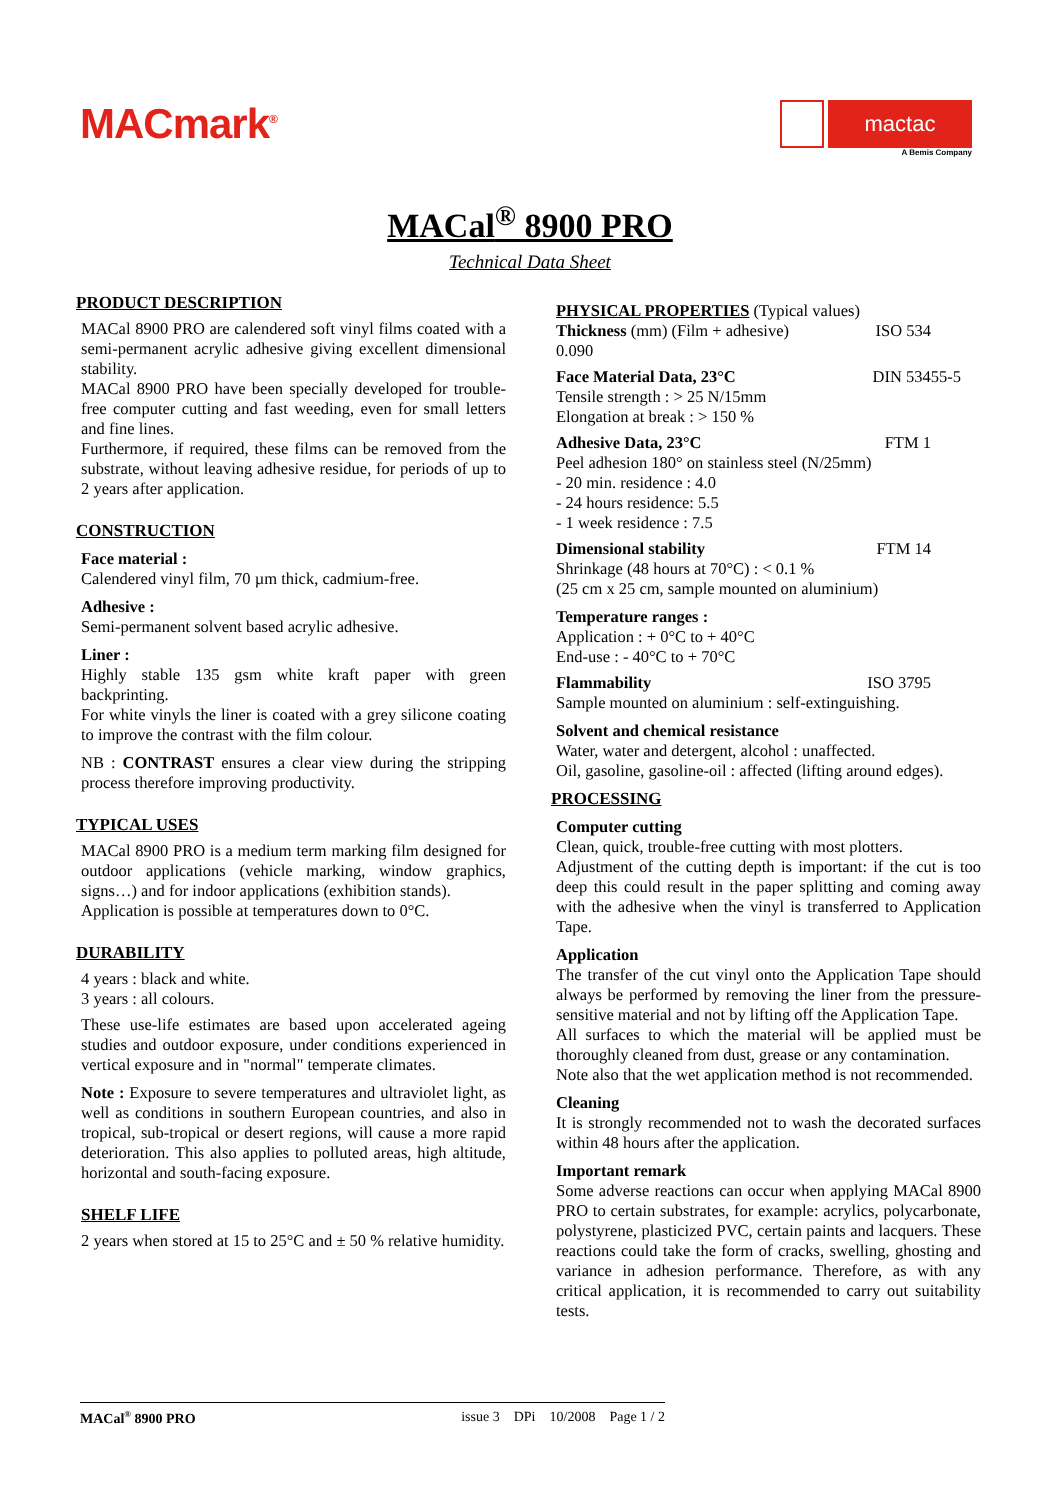MACmark<sup>®</sup>
mactac
A Bemis Company
MACal<sup>®</sup> 8900 PRO
Technical Data Sheet
PRODUCT DESCRIPTION
MACal 8900 PRO are calendered soft vinyl films coated with a semi-permanent acrylic adhesive giving excellent dimensional stability.
MACal 8900 PRO have been specially developed for trouble-free computer cutting and fast weeding, even for small letters and fine lines.
Furthermore, if required, these films can be removed from the substrate, without leaving adhesive residue, for periods of up to 2 years after application.
CONSTRUCTION
Face material :
Calendered vinyl film, 70 µm thick, cadmium-free.
Adhesive :
Semi-permanent solvent based acrylic adhesive.
Liner :
Highly stable 135 gsm white kraft paper with green backprinting.
For white vinyls the liner is coated with a grey silicone coating to improve the contrast with the film colour.
NB : CONTRAST ensures a clear view during the stripping process therefore improving productivity.
TYPICAL USES
MACal 8900 PRO is a medium term marking film designed for outdoor applications (vehicle marking, window graphics, signs…) and for indoor applications (exhibition stands).
Application is possible at temperatures down to 0°C.
DURABILITY
4 years : black and white.
3 years : all colours.
These use-life estimates are based upon accelerated ageing studies and outdoor exposure, under conditions experienced in vertical exposure and in "normal" temperate climates.
Note : Exposure to severe temperatures and ultraviolet light, as well as conditions in southern European countries, and also in tropical, sub-tropical or desert regions, will cause a more rapid deterioration. This also applies to polluted areas, high altitude, horizontal and south-facing exposure.
SHELF LIFE
2 years when stored at 15 to 25°C and ± 50 % relative humidity.
PHYSICAL PROPERTIES (Typical values)
Thickness (mm) (Film + adhesive) ISO 534
0.090
Face Material Data, 23°C DIN 53455-5
Tensile strength : > 25 N/15mm
Elongation at break : > 150 %
Adhesive Data, 23°C FTM 1
Peel adhesion 180° on stainless steel (N/25mm)
- 20 min. residence : 4.0
- 24 hours residence: 5.5
- 1 week residence : 7.5
Dimensional stability FTM 14
Shrinkage (48 hours at 70°C) : < 0.1 %
(25 cm x 25 cm, sample mounted on aluminium)
Temperature ranges :
Application : + 0°C to + 40°C
End-use : - 40°C to + 70°C
Flammability ISO 3795
Sample mounted on aluminium : self-extinguishing.
Solvent and chemical resistance
Water, water and detergent, alcohol : unaffected.
Oil, gasoline, gasoline-oil : affected (lifting around edges).
PROCESSING
Computer cutting
Clean, quick, trouble-free cutting with most plotters.
Adjustment of the cutting depth is important: if the cut is too deep this could result in the paper splitting and coming away with the adhesive when the vinyl is transferred to Application Tape.
Application
The transfer of the cut vinyl onto the Application Tape should always be performed by removing the liner from the pressure-sensitive material and not by lifting off the Application Tape.
All surfaces to which the material will be applied must be thoroughly cleaned from dust, grease or any contamination.
Note also that the wet application method is not recommended.
Cleaning
It is strongly recommended not to wash the decorated surfaces within 48 hours after the application.
Important remark
Some adverse reactions can occur when applying MACal 8900 PRO to certain substrates, for example: acrylics, polycarbonate, polystyrene, plasticized PVC, certain paints and lacquers. These reactions could take the form of cracks, swelling, ghosting and variance in adhesion performance. Therefore, as with any critical application, it is recommended to carry out suitability tests.
MACal<sup>®</sup> 8900 PRO issue 3 DPi 10/2008 Page 1 / 2